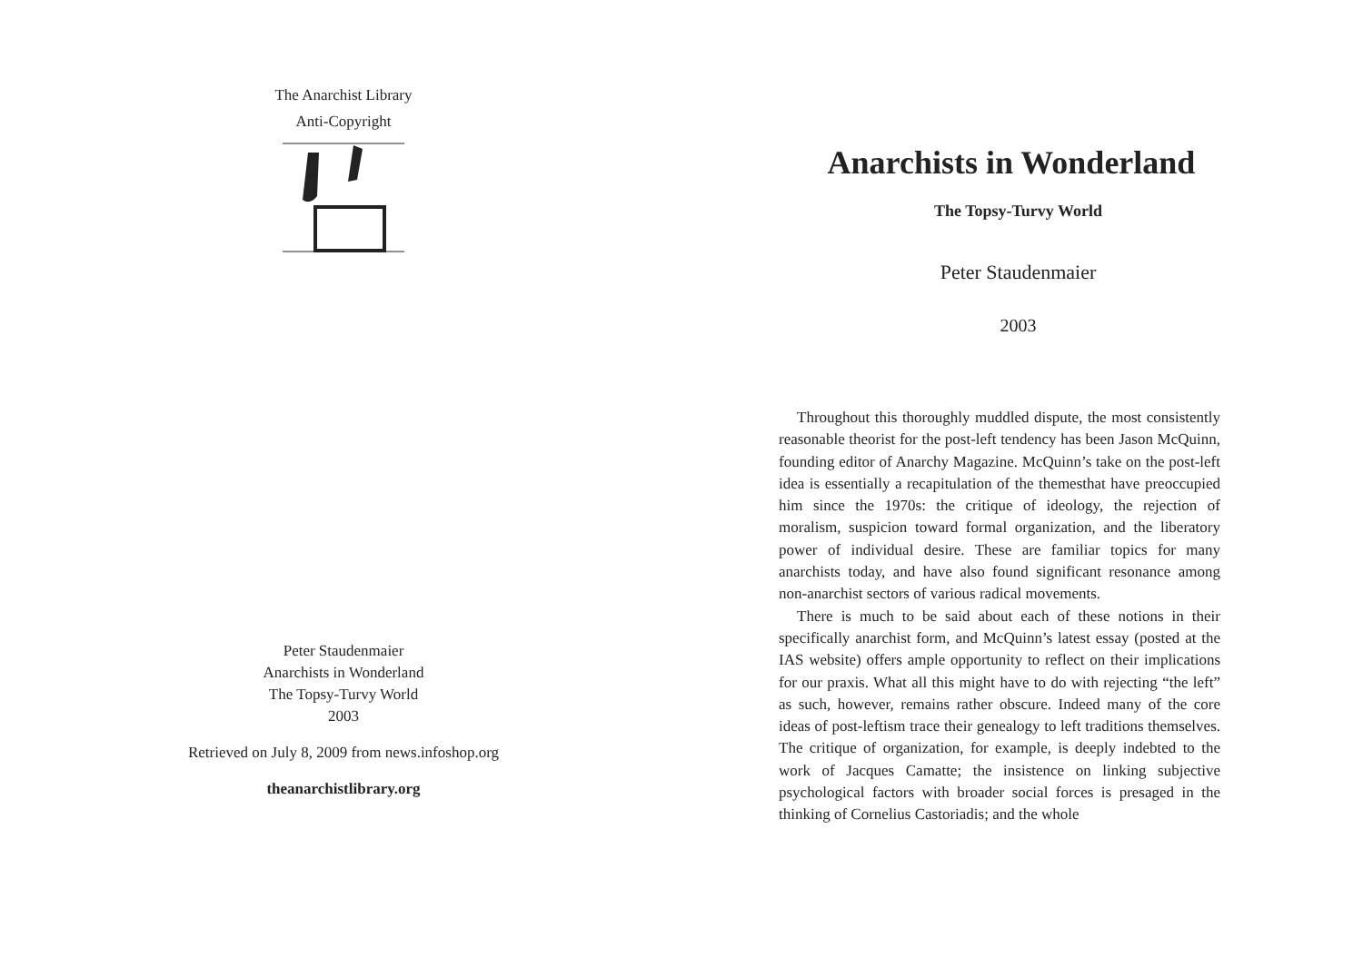The Anarchist Library
Anti-Copyright
Peter Staudenmaier
Anarchists in Wonderland
The Topsy-Turvy World
2003
Retrieved on July 8, 2009 from news.infoshop.org
theanarchistlibrary.org
Anarchists in Wonderland
The Topsy-Turvy World
Peter Staudenmaier
2003
Throughout this thoroughly muddled dispute, the most consistently reasonable theorist for the post-left tendency has been Jason McQuinn, founding editor of Anarchy Magazine. McQuinn’s take on the post-left idea is essentially a recapitulation of the themesthat have preoccupied him since the 1970s: the critique of ideology, the rejection of moralism, suspicion toward formal organization, and the liberatory power of individual desire. These are familiar topics for many anarchists today, and have also found significant resonance among non-anarchist sectors of various radical movements.
There is much to be said about each of these notions in their specifically anarchist form, and McQuinn’s latest essay (posted at the IAS website) offers ample opportunity to reflect on their implications for our praxis. What all this might have to do with rejecting “the left” as such, however, remains rather obscure. Indeed many of the core ideas of post-leftism trace their genealogy to left traditions themselves. The critique of organization, for example, is deeply indebted to the work of Jacques Camatte; the insistence on linking subjective psychological factors with broader social forces is presaged in the thinking of Cornelius Castoriadis; and the whole